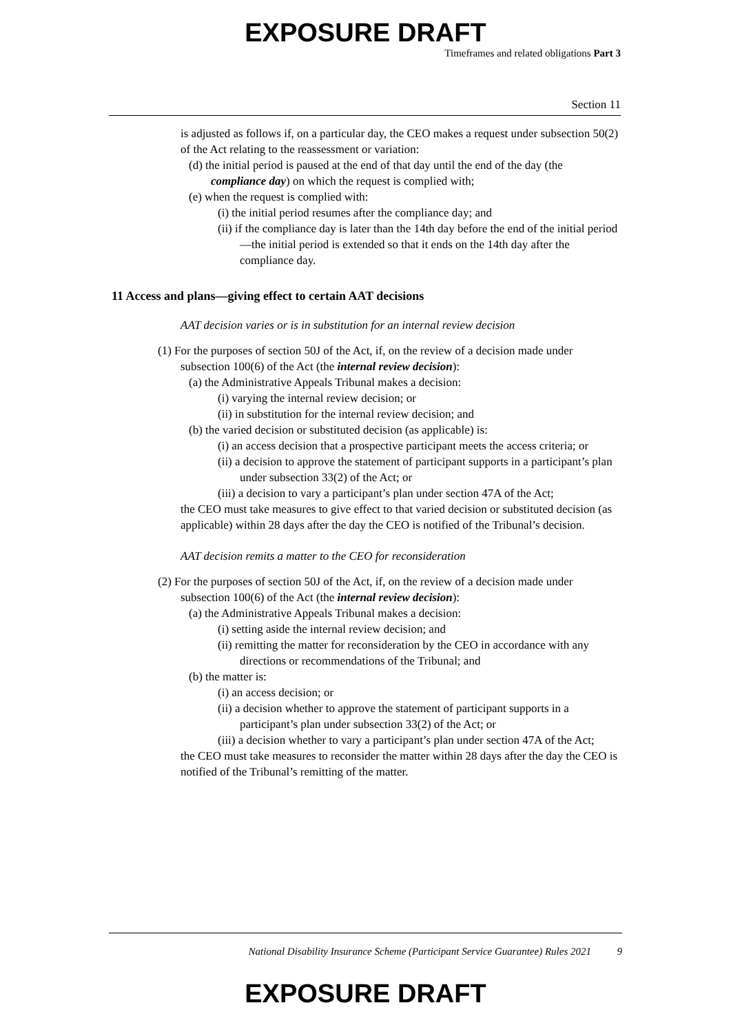EXPOSURE DRAFT
Timeframes and related obligations Part 3
Section 11
is adjusted as follows if, on a particular day, the CEO makes a request under subsection 50(2) of the Act relating to the reassessment or variation:
(d) the initial period is paused at the end of that day until the end of the day (the compliance day) on which the request is complied with;
(e) when the request is complied with:
(i) the initial period resumes after the compliance day; and
(ii) if the compliance day is later than the 14th day before the end of the initial period—the initial period is extended so that it ends on the 14th day after the compliance day.
11 Access and plans—giving effect to certain AAT decisions
AAT decision varies or is in substitution for an internal review decision
(1) For the purposes of section 50J of the Act, if, on the review of a decision made under subsection 100(6) of the Act (the internal review decision):
(a) the Administrative Appeals Tribunal makes a decision:
(i) varying the internal review decision; or
(ii) in substitution for the internal review decision; and
(b) the varied decision or substituted decision (as applicable) is:
(i) an access decision that a prospective participant meets the access criteria; or
(ii) a decision to approve the statement of participant supports in a participant’s plan under subsection 33(2) of the Act; or
(iii) a decision to vary a participant’s plan under section 47A of the Act;
the CEO must take measures to give effect to that varied decision or substituted decision (as applicable) within 28 days after the day the CEO is notified of the Tribunal’s decision.
AAT decision remits a matter to the CEO for reconsideration
(2) For the purposes of section 50J of the Act, if, on the review of a decision made under subsection 100(6) of the Act (the internal review decision):
(a) the Administrative Appeals Tribunal makes a decision:
(i) setting aside the internal review decision; and
(ii) remitting the matter for reconsideration by the CEO in accordance with any directions or recommendations of the Tribunal; and
(b) the matter is:
(i) an access decision; or
(ii) a decision whether to approve the statement of participant supports in a participant’s plan under subsection 33(2) of the Act; or
(iii) a decision whether to vary a participant’s plan under section 47A of the Act;
the CEO must take measures to reconsider the matter within 28 days after the day the CEO is notified of the Tribunal’s remitting of the matter.
National Disability Insurance Scheme (Participant Service Guarantee) Rules 2021 9
EXPOSURE DRAFT